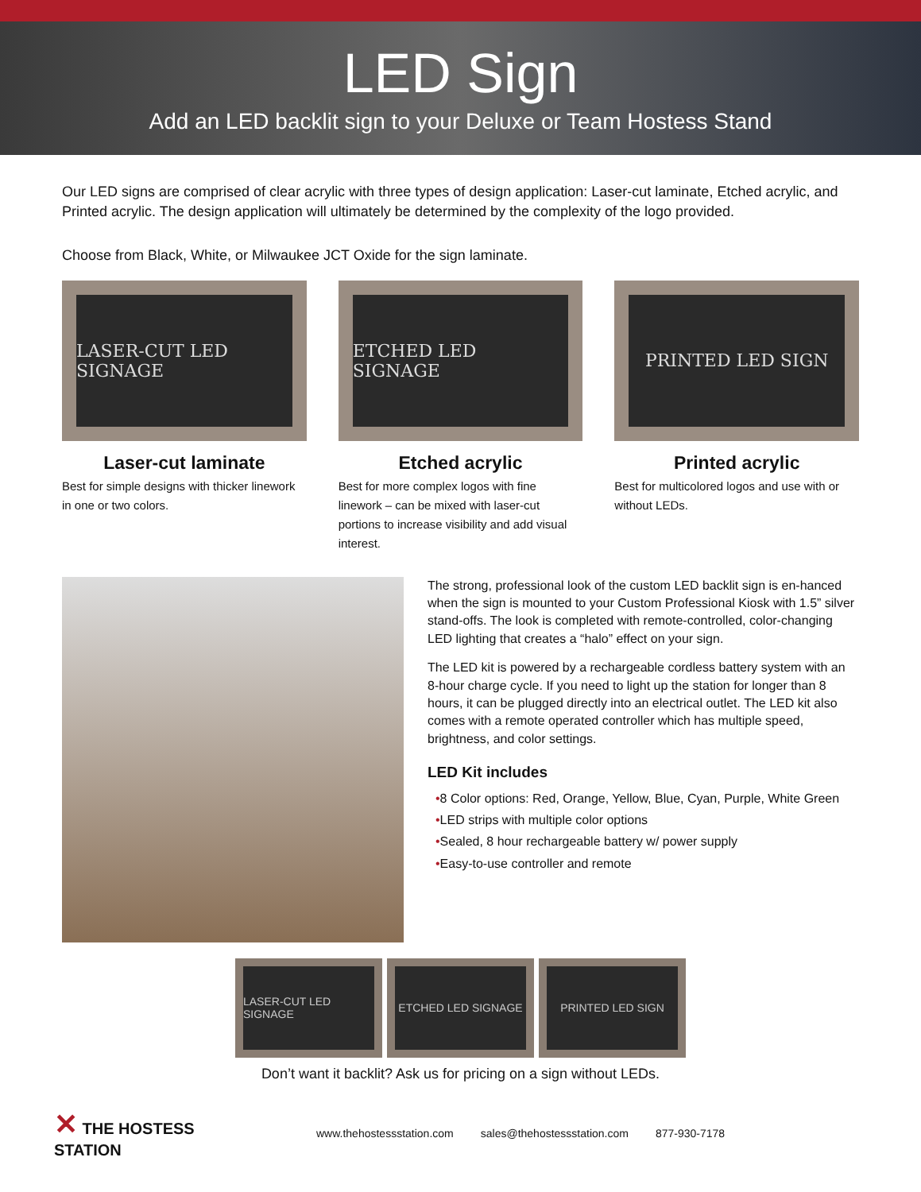LED Sign
Add an LED backlit sign to your Deluxe or Team Hostess Stand
Our LED signs are comprised of clear acrylic with three types of design application: Laser-cut laminate, Etched acrylic, and Printed acrylic. The design application will ultimately be determined by the complexity of the logo provided.
Choose from Black, White, or Milwaukee JCT Oxide for the sign laminate.
LASER-CUT LED SIGNAGE
Laser-cut laminate
Best for simple designs with thicker linework in one or two colors.
ETCHED LED SIGNAGE
Etched acrylic
Best for more complex logos with fine linework – can be mixed with laser-cut portions to increase visibility and add visual interest.
PRINTED LED SIGN
Printed acrylic
Best for multicolored logos and use with or without LEDs.
The strong, professional look of the custom LED backlit sign is en-hanced when the sign is mounted to your Custom Professional Kiosk with 1.5” silver stand-offs. The look is completed with remote-controlled, color-changing LED lighting that creates a “halo” effect on your sign.
The LED kit is powered by a rechargeable cordless battery system with an 8-hour charge cycle. If you need to light up the station for longer than 8 hours, it can be plugged directly into an electrical outlet. The LED kit also comes with a remote operated controller which has multiple speed, brightness, and color settings.
LED Kit includes
•8 Color options: Red, Orange, Yellow, Blue, Cyan, Purple, White Green
•LED strips with multiple color options
•Sealed, 8 hour rechargeable battery w/ power supply
•Easy-to-use controller and remote
LASER-CUT LED SIGNAGE ETCHED LED SIGNAGE PRINTED LED SIGN
Don’t want it backlit? Ask us for pricing on a sign without LEDs.
✕ THE HOSTESS STATION
www.thehostessstation.com sales@thehostessstation.com 877-930-7178